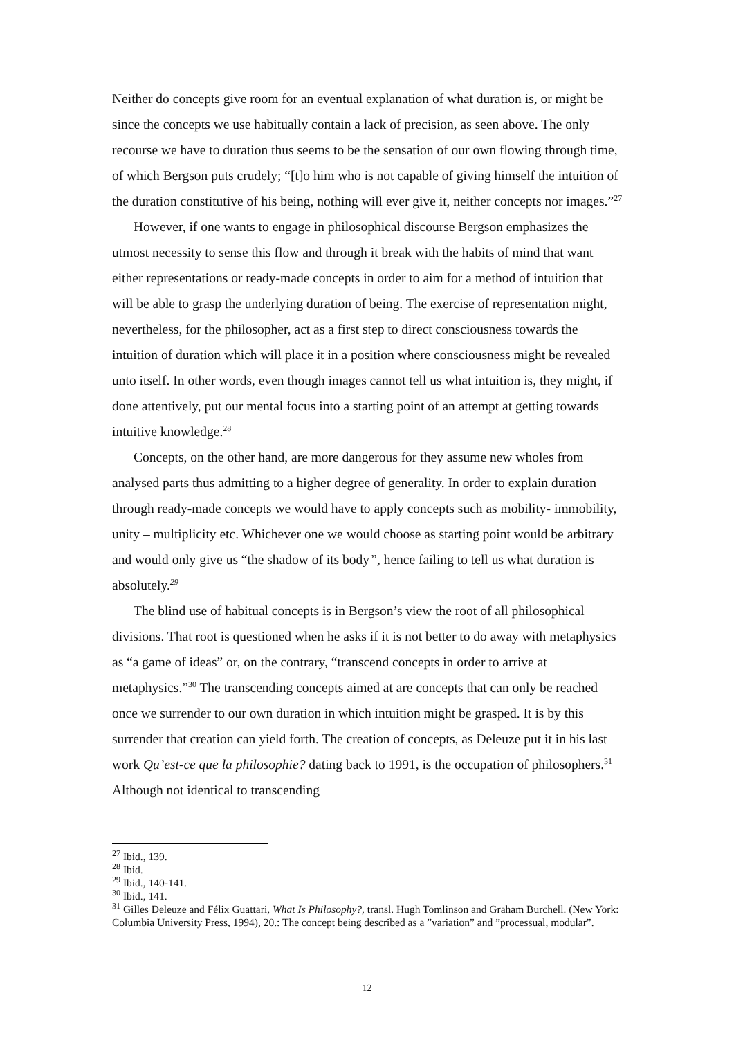Neither do concepts give room for an eventual explanation of what duration is, or might be since the concepts we use habitually contain a lack of precision, as seen above. The only recourse we have to duration thus seems to be the sensation of our own flowing through time, of which Bergson puts crudely; “[t]o him who is not capable of giving himself the intuition of the duration constitutive of his being, nothing will ever give it, neither concepts nor images.”<sup>27</sup>
However, if one wants to engage in philosophical discourse Bergson emphasizes the utmost necessity to sense this flow and through it break with the habits of mind that want either representations or ready-made concepts in order to aim for a method of intuition that will be able to grasp the underlying duration of being. The exercise of representation might, nevertheless, for the philosopher, act as a first step to direct consciousness towards the intuition of duration which will place it in a position where consciousness might be revealed unto itself. In other words, even though images cannot tell us what intuition is, they might, if done attentively, put our mental focus into a starting point of an attempt at getting towards intuitive knowledge.<sup>28</sup>
Concepts, on the other hand, are more dangerous for they assume new wholes from analysed parts thus admitting to a higher degree of generality. In order to explain duration through ready-made concepts we would have to apply concepts such as mobility- immobility, unity – multiplicity etc. Whichever one we would choose as starting point would be arbitrary and would only give us “the shadow of its body”, hence failing to tell us what duration is absolutely.<sup>29</sup>
The blind use of habitual concepts is in Bergson’s view the root of all philosophical divisions. That root is questioned when he asks if it is not better to do away with metaphysics as “a game of ideas” or, on the contrary, “transcend concepts in order to arrive at metaphysics.”<sup>30</sup> The transcending concepts aimed at are concepts that can only be reached once we surrender to our own duration in which intuition might be grasped. It is by this surrender that creation can yield forth. The creation of concepts, as Deleuze put it in his last work Qu’est-ce que la philosophie? dating back to 1991, is the occupation of philosophers.<sup>31</sup> Although not identical to transcending
<sup>27</sup> Ibid., 139.
<sup>28</sup> Ibid.
<sup>29</sup> Ibid., 140-141.
<sup>30</sup> Ibid., 141.
<sup>31</sup> Gilles Deleuze and Félix Guattari, What Is Philosophy?, transl. Hugh Tomlinson and Graham Burchell. (New York: Columbia University Press, 1994), 20.: The concept being described as a ”variation” and ”processual, modular”.
12